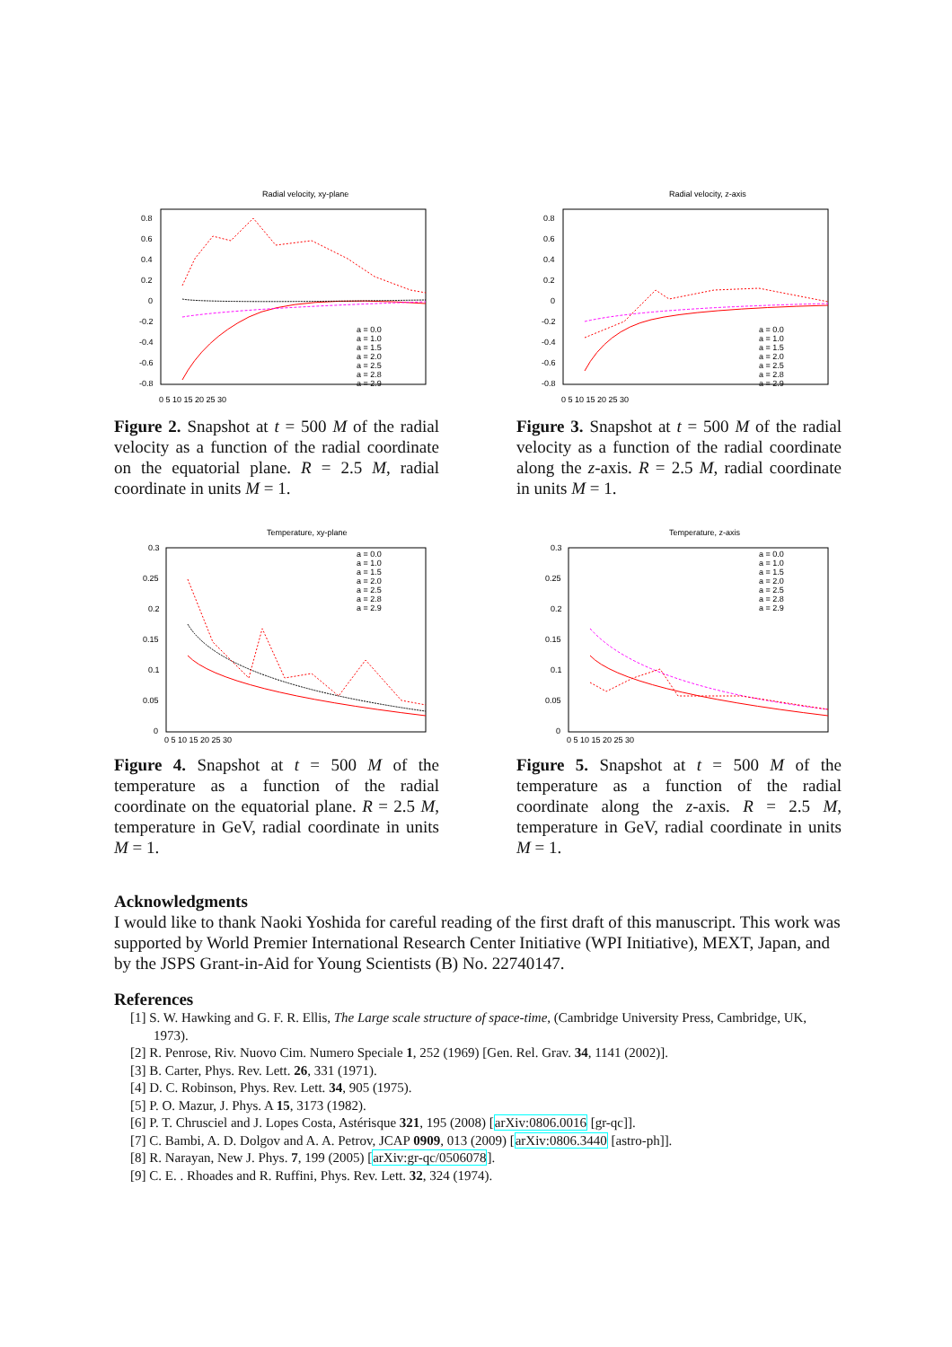Radial velocity, xy-plane
0.8
0.6
0.4
0.2
0
-0.2
-0.4
-0.6
-0.8
0 5 10 15 20 25 30
a = 0.0
a = 1.0
a = 1.5
a = 2.0
a = 2.5
a = 2.8
a = 2.9
Figure 2. Snapshot at t = 500 M of the radial velocity as a function of the radial coordinate on the equatorial plane. R = 2.5 M, radial coordinate in units M = 1.
Radial velocity, z-axis
0.8
0.6
0.4
0.2
0
-0.2
-0.4
-0.6
-0.8
0 5 10 15 20 25 30
a = 0.0
a = 1.0
a = 1.5
a = 2.0
a = 2.5
a = 2.8
a = 2.9
Figure 3. Snapshot at t = 500 M of the radial velocity as a function of the radial coordinate along the z-axis. R = 2.5 M, radial coordinate in units M = 1.
Temperature, xy-plane
0.3
0.25
0.2
0.15
0.1
0.05
0
0 5 10 15 20 25 30
a = 0.0
a = 1.0
a = 1.5
a = 2.0
a = 2.5
a = 2.8
a = 2.9
Figure 4. Snapshot at t = 500 M of the temperature as a function of the radial coordinate on the equatorial plane. R = 2.5 M, temperature in GeV, radial coordinate in units M = 1.
Temperature, z-axis
0.3
0.25
0.2
0.15
0.1
0.05
0
0 5 10 15 20 25 30
a = 0.0
a = 1.0
a = 1.5
a = 2.0
a = 2.5
a = 2.8
a = 2.9
Figure 5. Snapshot at t = 500 M of the temperature as a function of the radial coordinate along the z-axis. R = 2.5 M, temperature in GeV, radial coordinate in units M = 1.
Acknowledgments
I would like to thank Naoki Yoshida for careful reading of the first draft of this manuscript. This work was supported by World Premier International Research Center Initiative (WPI Initiative), MEXT, Japan, and by the JSPS Grant-in-Aid for Young Scientists (B) No. 22740147.
References
[1] S. W. Hawking and G. F. R. Ellis, The Large scale structure of space-time, (Cambridge University Press, Cambridge, UK, 1973).
[2] R. Penrose, Riv. Nuovo Cim. Numero Speciale 1, 252 (1969) [Gen. Rel. Grav. 34, 1141 (2002)].
[3] B. Carter, Phys. Rev. Lett. 26, 331 (1971).
[4] D. C. Robinson, Phys. Rev. Lett. 34, 905 (1975).
[5] P. O. Mazur, J. Phys. A 15, 3173 (1982).
[6] P. T. Chrusciel and J. Lopes Costa, Astérisque 321, 195 (2008) [arXiv:0806.0016 [gr-qc]].
[7] C. Bambi, A. D. Dolgov and A. A. Petrov, JCAP 0909, 013 (2009) [arXiv:0806.3440 [astro-ph]].
[8] R. Narayan, New J. Phys. 7, 199 (2005) [arXiv:gr-qc/0506078].
[9] C. E. . Rhoades and R. Ruffini, Phys. Rev. Lett. 32, 324 (1974).